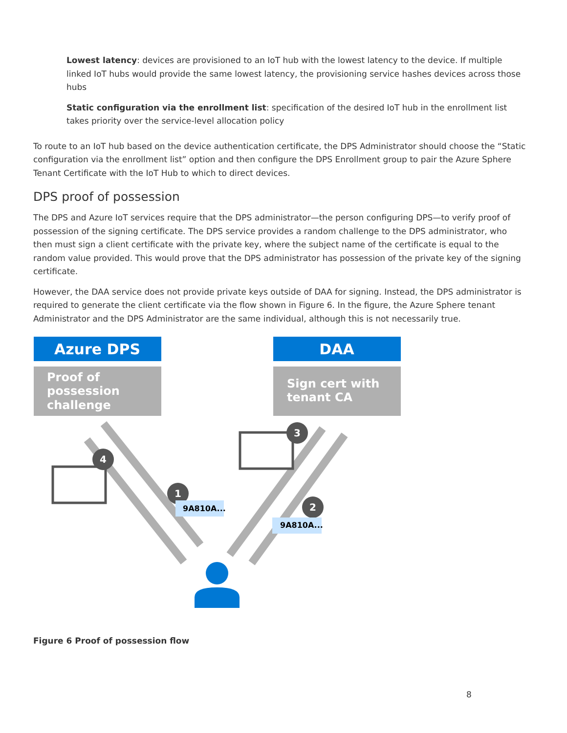Lowest latency: devices are provisioned to an IoT hub with the lowest latency to the device. If multiple linked IoT hubs would provide the same lowest latency, the provisioning service hashes devices across those hubs
Static configuration via the enrollment list: specification of the desired IoT hub in the enrollment list takes priority over the service-level allocation policy
To route to an IoT hub based on the device authentication certificate, the DPS Administrator should choose the “Static configuration via the enrollment list” option and then configure the DPS Enrollment group to pair the Azure Sphere Tenant Certificate with the IoT Hub to which to direct devices.
DPS proof of possession
The DPS and Azure IoT services require that the DPS administrator—the person configuring DPS—to verify proof of possession of the signing certificate. The DPS service provides a random challenge to the DPS administrator, who then must sign a client certificate with the private key, where the subject name of the certificate is equal to the random value provided. This would prove that the DPS administrator has possession of the private key of the signing certificate.
However, the DAA service does not provide private keys outside of DAA for signing. Instead, the DPS administrator is required to generate the client certificate via the flow shown in Figure 6. In the figure, the Azure Sphere tenant Administrator and the DPS Administrator are the same individual, although this is not necessarily true.
Azure DPS
DAA
Proof of possession challenge
Sign cert with tenant CA
4
1
2
3
9A810A...
9A810A...
Figure 6 Proof of possession flow
8